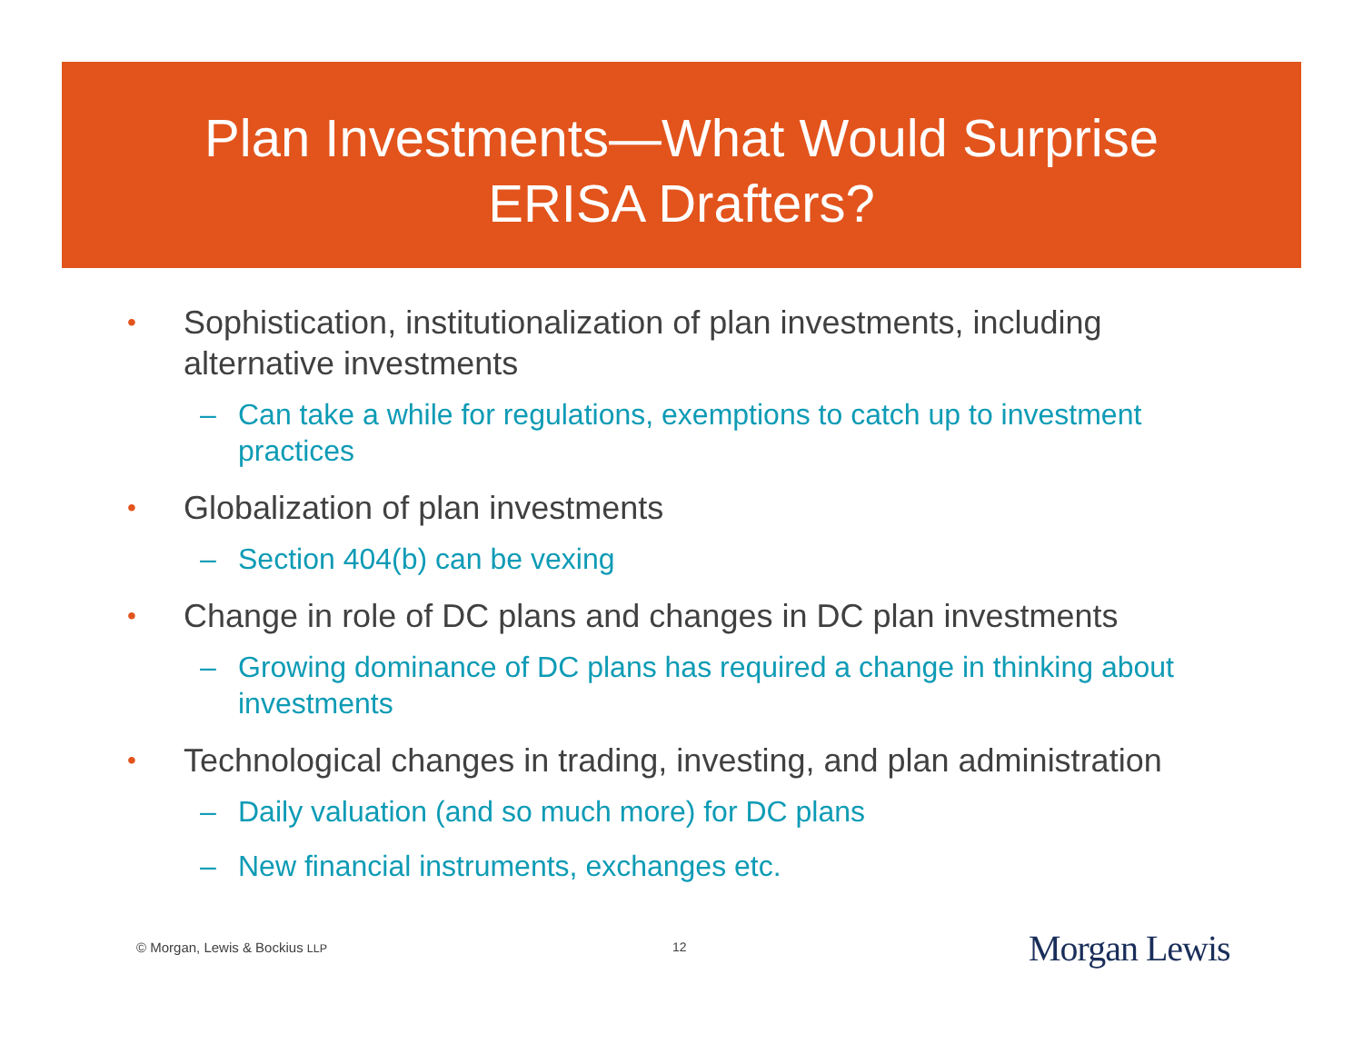Plan Investments—What Would Surprise
ERISA Drafters?
• Sophistication, institutionalization of plan investments, including alternative investments
– Can take a while for regulations, exemptions to catch up to investment practices
• Globalization of plan investments
– Section 404(b) can be vexing
• Change in role of DC plans and changes in DC plan investments
– Growing dominance of DC plans has required a change in thinking about investments
• Technological changes in trading, investing, and plan administration
– Daily valuation (and so much more) for DC plans
– New financial instruments, exchanges etc.
© Morgan, Lewis & Bockius LLP 12 Morgan Lewis